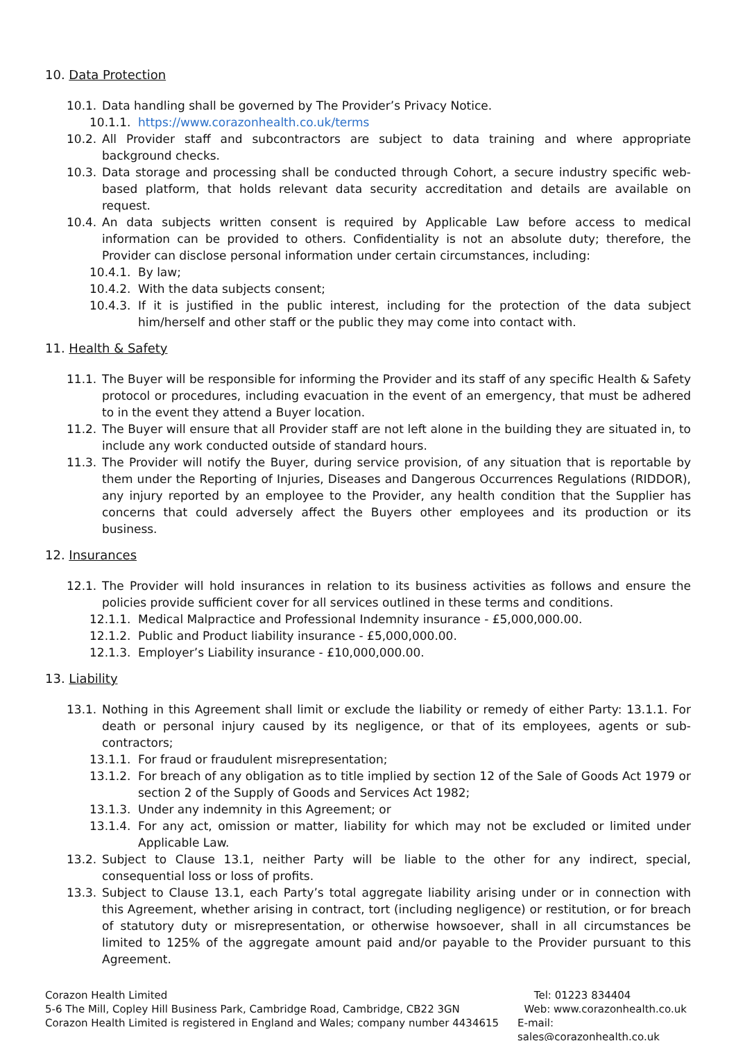10. Data Protection
10.1. Data handling shall be governed by The Provider’s Privacy Notice.
10.1.1. https://www.corazonhealth.co.uk/terms
10.2. All Provider staff and subcontractors are subject to data training and where appropriate background checks.
10.3. Data storage and processing shall be conducted through Cohort, a secure industry specific web-based platform, that holds relevant data security accreditation and details are available on request.
10.4. An data subjects written consent is required by Applicable Law before access to medical information can be provided to others. Confidentiality is not an absolute duty; therefore, the Provider can disclose personal information under certain circumstances, including:
10.4.1. By law;
10.4.2. With the data subjects consent;
10.4.3. If it is justified in the public interest, including for the protection of the data subject him/herself and other staff or the public they may come into contact with.
11. Health & Safety
11.1. The Buyer will be responsible for informing the Provider and its staff of any specific Health & Safety protocol or procedures, including evacuation in the event of an emergency, that must be adhered to in the event they attend a Buyer location.
11.2. The Buyer will ensure that all Provider staff are not left alone in the building they are situated in, to include any work conducted outside of standard hours.
11.3. The Provider will notify the Buyer, during service provision, of any situation that is reportable by them under the Reporting of Injuries, Diseases and Dangerous Occurrences Regulations (RIDDOR), any injury reported by an employee to the Provider, any health condition that the Supplier has concerns that could adversely affect the Buyers other employees and its production or its business.
12. Insurances
12.1. The Provider will hold insurances in relation to its business activities as follows and ensure the policies provide sufficient cover for all services outlined in these terms and conditions.
12.1.1. Medical Malpractice and Professional Indemnity insurance - £5,000,000.00.
12.1.2. Public and Product liability insurance - £5,000,000.00.
12.1.3. Employer’s Liability insurance - £10,000,000.00.
13. Liability
13.1. Nothing in this Agreement shall limit or exclude the liability or remedy of either Party: 13.1.1. For death or personal injury caused by its negligence, or that of its employees, agents or sub-contractors;
13.1.1. For fraud or fraudulent misrepresentation;
13.1.2. For breach of any obligation as to title implied by section 12 of the Sale of Goods Act 1979 or section 2 of the Supply of Goods and Services Act 1982;
13.1.3. Under any indemnity in this Agreement; or
13.1.4. For any act, omission or matter, liability for which may not be excluded or limited under Applicable Law.
13.2. Subject to Clause 13.1, neither Party will be liable to the other for any indirect, special, consequential loss or loss of profits.
13.3. Subject to Clause 13.1, each Party’s total aggregate liability arising under or in connection with this Agreement, whether arising in contract, tort (including negligence) or restitution, or for breach of statutory duty or misrepresentation, or otherwise howsoever, shall in all circumstances be limited to 125% of the aggregate amount paid and/or payable to the Provider pursuant to this Agreement.
Corazon Health Limited
5-6 The Mill, Copley Hill Business Park, Cambridge Road, Cambridge, CB22 3GN
Corazon Health Limited is registered in England and Wales; company number 4434615
Tel: 01223 834404
Web: www.corazonhealth.co.uk
E-mail: sales@corazonhealth.co.uk